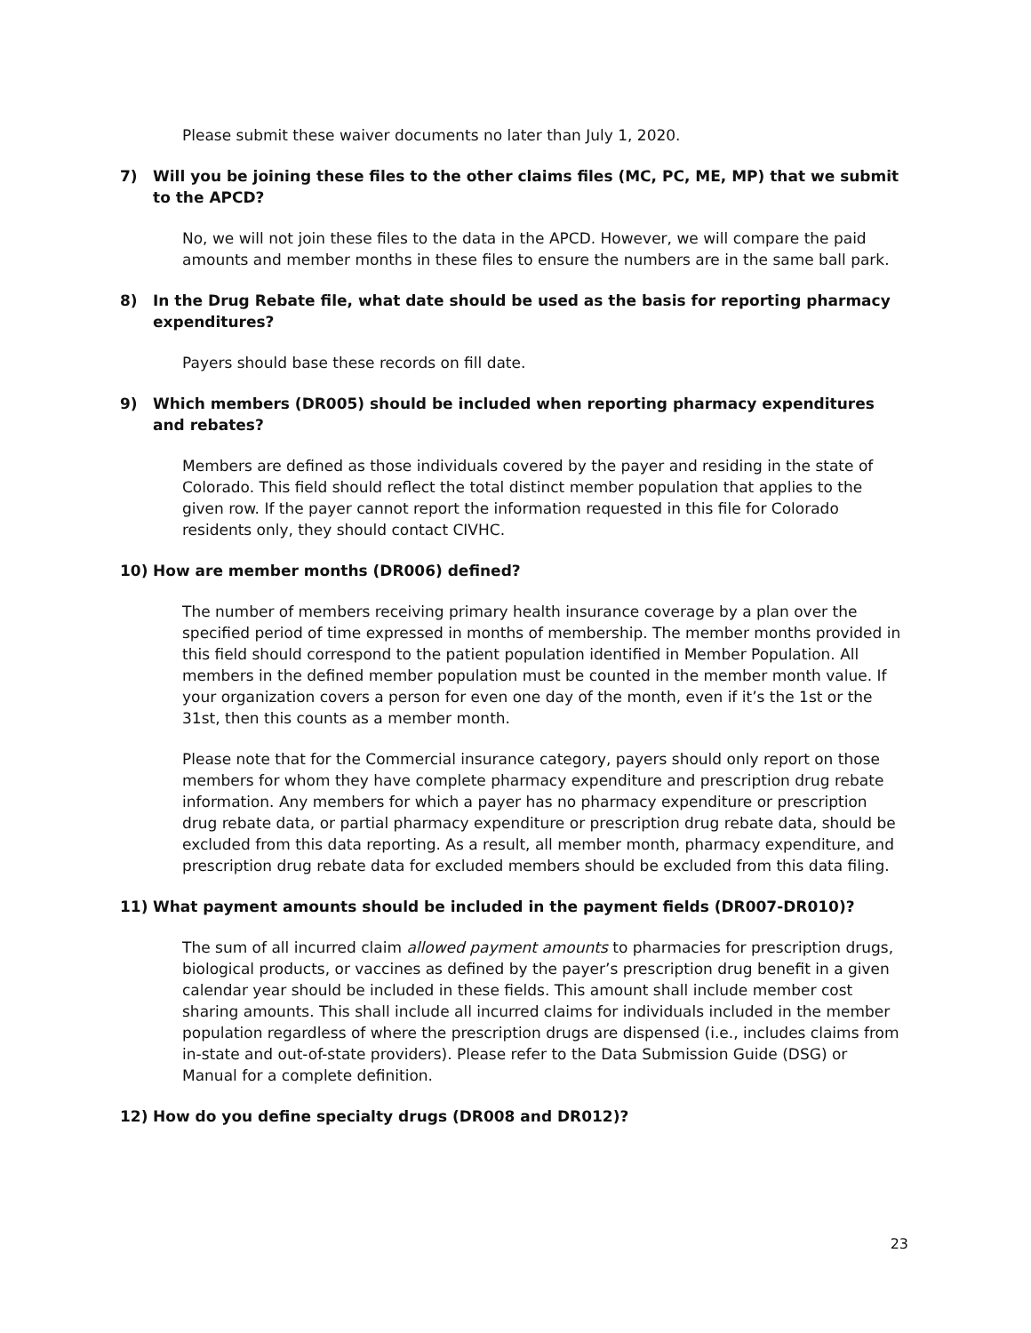Please submit these waiver documents no later than July 1, 2020.
7) Will you be joining these files to the other claims files (MC, PC, ME, MP) that we submit to the APCD?
No, we will not join these files to the data in the APCD. However, we will compare the paid amounts and member months in these files to ensure the numbers are in the same ball park.
8) In the Drug Rebate file, what date should be used as the basis for reporting pharmacy expenditures?
Payers should base these records on fill date.
9) Which members (DR005) should be included when reporting pharmacy expenditures and rebates?
Members are defined as those individuals covered by the payer and residing in the state of Colorado. This field should reflect the total distinct member population that applies to the given row. If the payer cannot report the information requested in this file for Colorado residents only, they should contact CIVHC.
10) How are member months (DR006) defined?
The number of members receiving primary health insurance coverage by a plan over the specified period of time expressed in months of membership. The member months provided in this field should correspond to the patient population identified in Member Population. All members in the defined member population must be counted in the member month value. If your organization covers a person for even one day of the month, even if it’s the 1st or the 31st, then this counts as a member month.
Please note that for the Commercial insurance category, payers should only report on those members for whom they have complete pharmacy expenditure and prescription drug rebate information. Any members for which a payer has no pharmacy expenditure or prescription drug rebate data, or partial pharmacy expenditure or prescription drug rebate data, should be excluded from this data reporting. As a result, all member month, pharmacy expenditure, and prescription drug rebate data for excluded members should be excluded from this data filing.
11) What payment amounts should be included in the payment fields (DR007-DR010)?
The sum of all incurred claim allowed payment amounts to pharmacies for prescription drugs, biological products, or vaccines as defined by the payer’s prescription drug benefit in a given calendar year should be included in these fields. This amount shall include member cost sharing amounts. This shall include all incurred claims for individuals included in the member population regardless of where the prescription drugs are dispensed (i.e., includes claims from in-state and out-of-state providers). Please refer to the Data Submission Guide (DSG) or Manual for a complete definition.
12) How do you define specialty drugs (DR008 and DR012)?
23